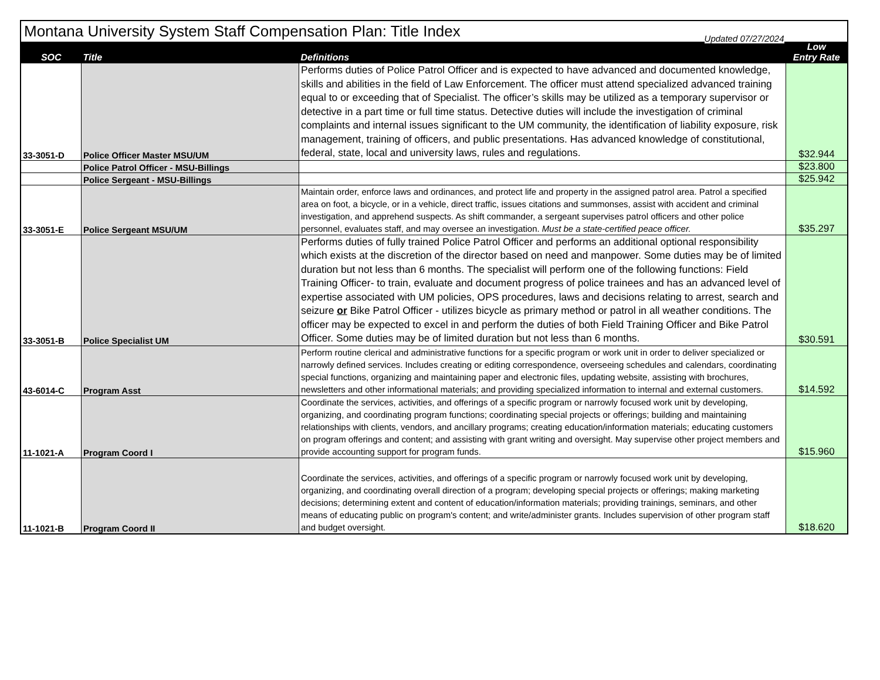| Montana University System Staff Compensation Plan: Title Index | | | |
| SOC | Title | Definitions Updated 07/27/2024 | Low Entry Rate |
| 33-3051-D | Police Officer Master MSU/UM | Performs duties of Police Patrol Officer and is expected to have advanced and documented knowledge, skills and abilities in the field of Law Enforcement. The officer must attend specialized advanced training equal to or exceeding that of Specialist. The officer’s skills may be utilized as a temporary supervisor or detective in a part time or full time status. Detective duties will include the investigation of criminal complaints and internal issues significant to the UM community, the identification of liability exposure, risk management, training of officers, and public presentations. Has advanced knowledge of constitutional, federal, state, local and university laws, rules and regulations. | $32.944 |
| | Police Patrol Officer - MSU-Billings | | $23.800 |
| | Police Sergeant - MSU-Billings | | $25.942 |
| 33-3051-E | Police Sergeant MSU/UM | Maintain order, enforce laws and ordinances, and protect life and property in the assigned patrol area. Patrol a specified area on foot, a bicycle, or in a vehicle, direct traffic, issues citations and summonses, assist with accident and criminal investigation, and apprehend suspects. As shift commander, a sergeant supervises patrol officers and other police personnel, evaluates staff, and may oversee an investigation. Must be a state-certified peace officer. | $35.297 |
| 33-3051-B | Police Specialist UM | Performs duties of fully trained Police Patrol Officer and performs an additional optional responsibility which exists at the discretion of the director based on need and manpower. Some duties may be of limited duration but not less than 6 months. The specialist will perform one of the following functions: Field Training Officer- to train, evaluate and document progress of police trainees and has an advanced level of expertise associated with UM policies, OPS procedures, laws and decisions relating to arrest, search and seizure or Bike Patrol Officer - utilizes bicycle as primary method or patrol in all weather conditions. The officer may be expected to excel in and perform the duties of both Field Training Officer and Bike Patrol Officer. Some duties may be of limited duration but not less than 6 months. | $30.591 |
| 43-6014-C | Program Asst | Perform routine clerical and administrative functions for a specific program or work unit in order to deliver specialized or narrowly defined services. Includes creating or editing correspondence, overseeing schedules and calendars, coordinating special functions, organizing and maintaining paper and electronic files, updating website, assisting with brochures, newsletters and other informational materials; and providing specialized information to internal and external customers. | $14.592 |
| 11-1021-A | Program Coord I | Coordinate the services, activities, and offerings of a specific program or narrowly focused work unit by developing, organizing, and coordinating program functions; coordinating special projects or offerings; building and maintaining relationships with clients, vendors, and ancillary programs; creating education/information materials; educating customers on program offerings and content; and assisting with grant writing and oversight. May supervise other project members and provide accounting support for program funds. | $15.960 |
| 11-1021-B | Program Coord II | Coordinate the services, activities, and offerings of a specific program or narrowly focused work unit by developing, organizing, and coordinating overall direction of a program; developing special projects or offerings; making marketing decisions; determining extent and content of education/information materials; providing trainings, seminars, and other means of educating public on program's content; and write/administer grants. Includes supervision of other program staff and budget oversight. | $18.620 |